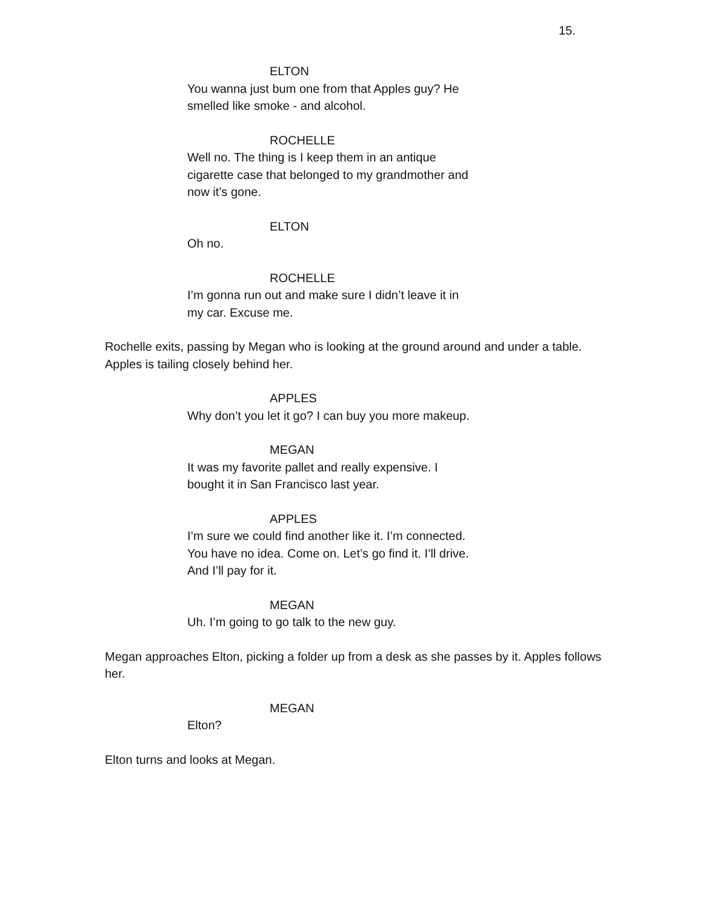15.
ELTON
You wanna just bum one from that Apples guy? He smelled like smoke - and alcohol.
ROCHELLE
Well no. The thing is I keep them in an antique cigarette case that belonged to my grandmother and now it’s gone.
ELTON
Oh no.
ROCHELLE
I’m gonna run out and make sure I didn’t leave it in my car. Excuse me.
Rochelle exits, passing by Megan who is looking at the ground around and under a table. Apples is tailing closely behind her.
APPLES
Why don’t you let it go? I can buy you more makeup.
MEGAN
It was my favorite pallet and really expensive. I bought it in San Francisco last year.
APPLES
I’m sure we could find another like it. I’m connected. You have no idea. Come on. Let’s go find it. I’ll drive. And I’ll pay for it.
MEGAN
Uh. I’m going to go talk to the new guy.
Megan approaches Elton, picking a folder up from a desk as she passes by it. Apples follows her.
MEGAN
Elton?
Elton turns and looks at Megan.